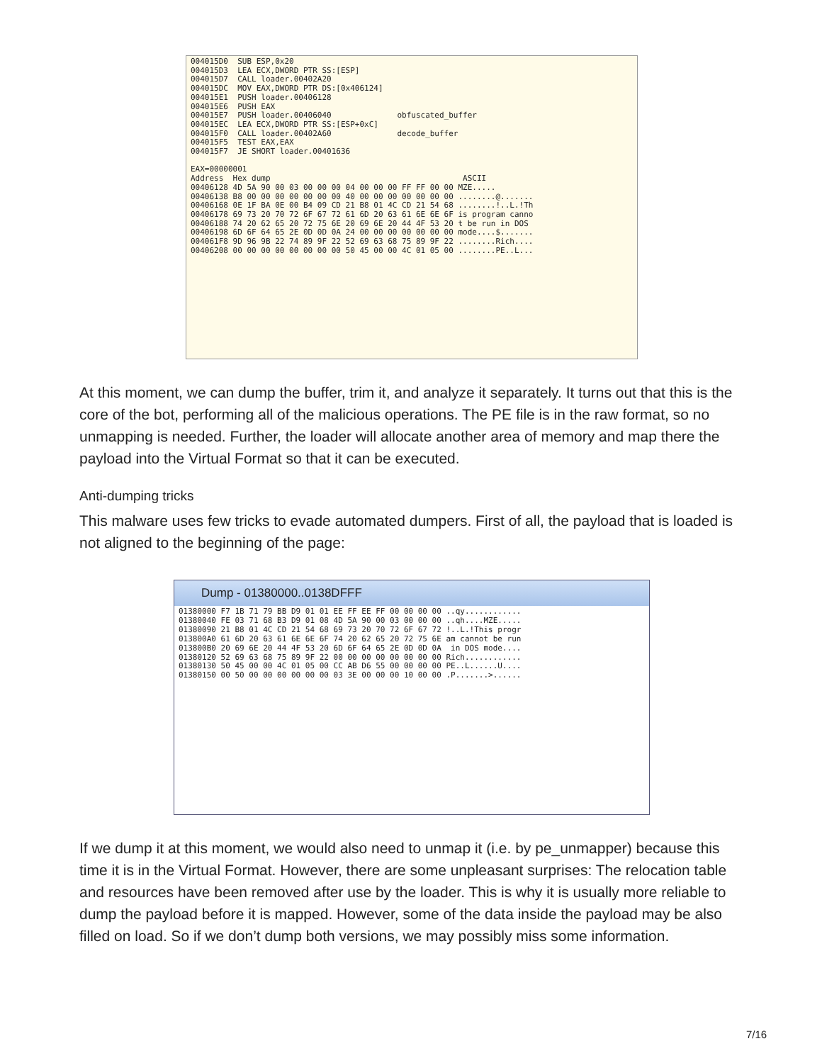004015D0  SUB ESP,0x20
004015D3  LEA ECX,DWORD PTR SS:[ESP]
004015D7  CALL loader.00402A20
004015DC  MOV EAX,DWORD PTR DS:[0x406124]
004015E1  PUSH loader.00406128
004015E6  PUSH EAX
004015E7  PUSH loader.00406040              obfuscated_buffer
004015EC  LEA ECX,DWORD PTR SS:[ESP+0xC]
004015F0  CALL loader.00402A60              decode_buffer
004015F5  TEST EAX,EAX
004015F7  JE SHORT loader.00401636

EAX=00000001
Address  Hex dump                                         ASCII
00406128 4D 5A 90 00 03 00 00 00 04 00 00 00 FF FF 00 00 MZE.....
00406138 B8 00 00 00 00 00 00 00 40 00 00 00 00 00 00 00 ........@.......
00406168 0E 1F BA 0E 00 B4 09 CD 21 B8 01 4C CD 21 54 68 ........!..L.!Th
00406178 69 73 20 70 72 6F 67 72 61 6D 20 63 61 6E 6E 6F is program canno
00406188 74 20 62 65 20 72 75 6E 20 69 6E 20 44 4F 53 20 t be run in DOS
00406198 6D 6F 64 65 2E 0D 0D 0A 24 00 00 00 00 00 00 00 mode....$.......
004061F8 9D 96 9B 22 74 89 9F 22 52 69 63 68 75 89 9F 22 ........Rich....
00406208 00 00 00 00 00 00 00 00 50 45 00 00 4C 01 05 00 ........PE..L...
At this moment, we can dump the buffer, trim it, and analyze it separately. It turns out that this is the core of the bot, performing all of the malicious operations. The PE file is in the raw format, so no unmapping is needed. Further, the loader will allocate another area of memory and map there the payload into the Virtual Format so that it can be executed.
Anti-dumping tricks
This malware uses few tricks to evade automated dumpers. First of all, the payload that is loaded is not aligned to the beginning of the page:
Dump - 01380000..0138DFFF
01380000 F7 1B 71 79 BB D9 01 01 EE FF EE FF 00 00 00 00 ..qy............
01380040 FE 03 71 68 B3 D9 01 08 4D 5A 90 00 03 00 00 00 ..qh....MZE.....
01380090 21 B8 01 4C CD 21 54 68 69 73 20 70 72 6F 67 72 !..L.!This progr
013800A0 61 6D 20 63 61 6E 6E 6F 74 20 62 65 20 72 75 6E am cannot be run
013800B0 20 69 6E 20 44 4F 53 20 6D 6F 64 65 2E 0D 0D 0A  in DOS mode....
01380120 52 69 63 68 75 89 9F 22 00 00 00 00 00 00 00 00 Rich............
01380130 50 45 00 00 4C 01 05 00 CC AB D6 55 00 00 00 00 PE..L......U....
01380150 00 50 00 00 00 00 00 00 03 3E 00 00 00 10 00 00 .P.......>......
If we dump it at this moment, we would also need to unmap it (i.e. by pe_unmapper) because this time it is in the Virtual Format. However, there are some unpleasant surprises: The relocation table and resources have been removed after use by the loader. This is why it is usually more reliable to dump the payload before it is mapped. However, some of the data inside the payload may be also filled on load. So if we don’t dump both versions, we may possibly miss some information.
7/16